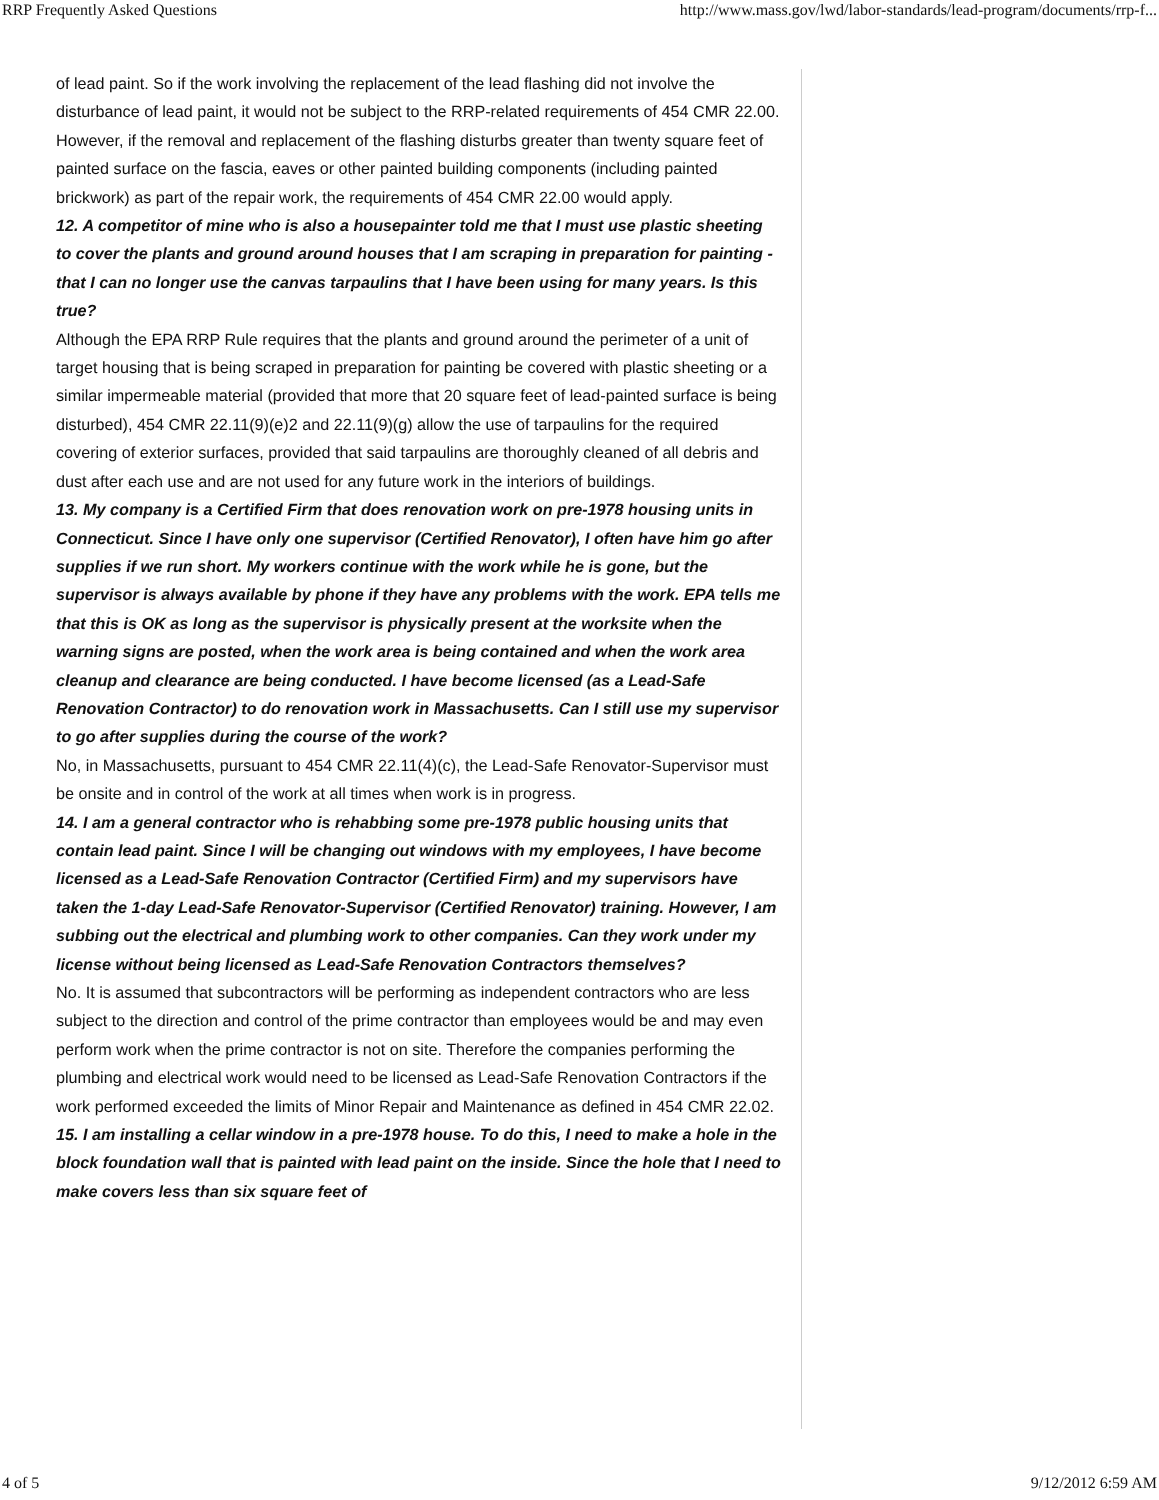RRP Frequently Asked Questions http://www.mass.gov/lwd/labor-standards/lead-program/documents/rrp-f...
of lead paint. So if the work involving the replacement of the lead flashing did not involve the disturbance of lead paint, it would not be subject to the RRP-related requirements of 454 CMR 22.00. However, if the removal and replacement of the flashing disturbs greater than twenty square feet of painted surface on the fascia, eaves or other painted building components (including painted brickwork) as part of the repair work, the requirements of 454 CMR 22.00 would apply.
12. A competitor of mine who is also a housepainter told me that I must use plastic sheeting to cover the plants and ground around houses that I am scraping in preparation for painting - that I can no longer use the canvas tarpaulins that I have been using for many years. Is this true?
Although the EPA RRP Rule requires that the plants and ground around the perimeter of a unit of target housing that is being scraped in preparation for painting be covered with plastic sheeting or a similar impermeable material (provided that more that 20 square feet of lead-painted surface is being disturbed), 454 CMR 22.11(9)(e)2 and 22.11(9)(g) allow the use of tarpaulins for the required covering of exterior surfaces, provided that said tarpaulins are thoroughly cleaned of all debris and dust after each use and are not used for any future work in the interiors of buildings.
13. My company is a Certified Firm that does renovation work on pre-1978 housing units in Connecticut. Since I have only one supervisor (Certified Renovator), I often have him go after supplies if we run short. My workers continue with the work while he is gone, but the supervisor is always available by phone if they have any problems with the work. EPA tells me that this is OK as long as the supervisor is physically present at the worksite when the warning signs are posted, when the work area is being contained and when the work area cleanup and clearance are being conducted. I have become licensed (as a Lead-Safe Renovation Contractor) to do renovation work in Massachusetts. Can I still use my supervisor to go after supplies during the course of the work?
No, in Massachusetts, pursuant to 454 CMR 22.11(4)(c), the Lead-Safe Renovator-Supervisor must be onsite and in control of the work at all times when work is in progress.
14. I am a general contractor who is rehabbing some pre-1978 public housing units that contain lead paint. Since I will be changing out windows with my employees, I have become licensed as a Lead-Safe Renovation Contractor (Certified Firm) and my supervisors have taken the 1-day Lead-Safe Renovator-Supervisor (Certified Renovator) training. However, I am subbing out the electrical and plumbing work to other companies. Can they work under my license without being licensed as Lead-Safe Renovation Contractors themselves?
No. It is assumed that subcontractors will be performing as independent contractors who are less subject to the direction and control of the prime contractor than employees would be and may even perform work when the prime contractor is not on site. Therefore the companies performing the plumbing and electrical work would need to be licensed as Lead-Safe Renovation Contractors if the work performed exceeded the limits of Minor Repair and Maintenance as defined in 454 CMR 22.02.
15. I am installing a cellar window in a pre-1978 house. To do this, I need to make a hole in the block foundation wall that is painted with lead paint on the inside. Since the hole that I need to make covers less than six square feet of
4 of 5 9/12/2012 6:59 AM